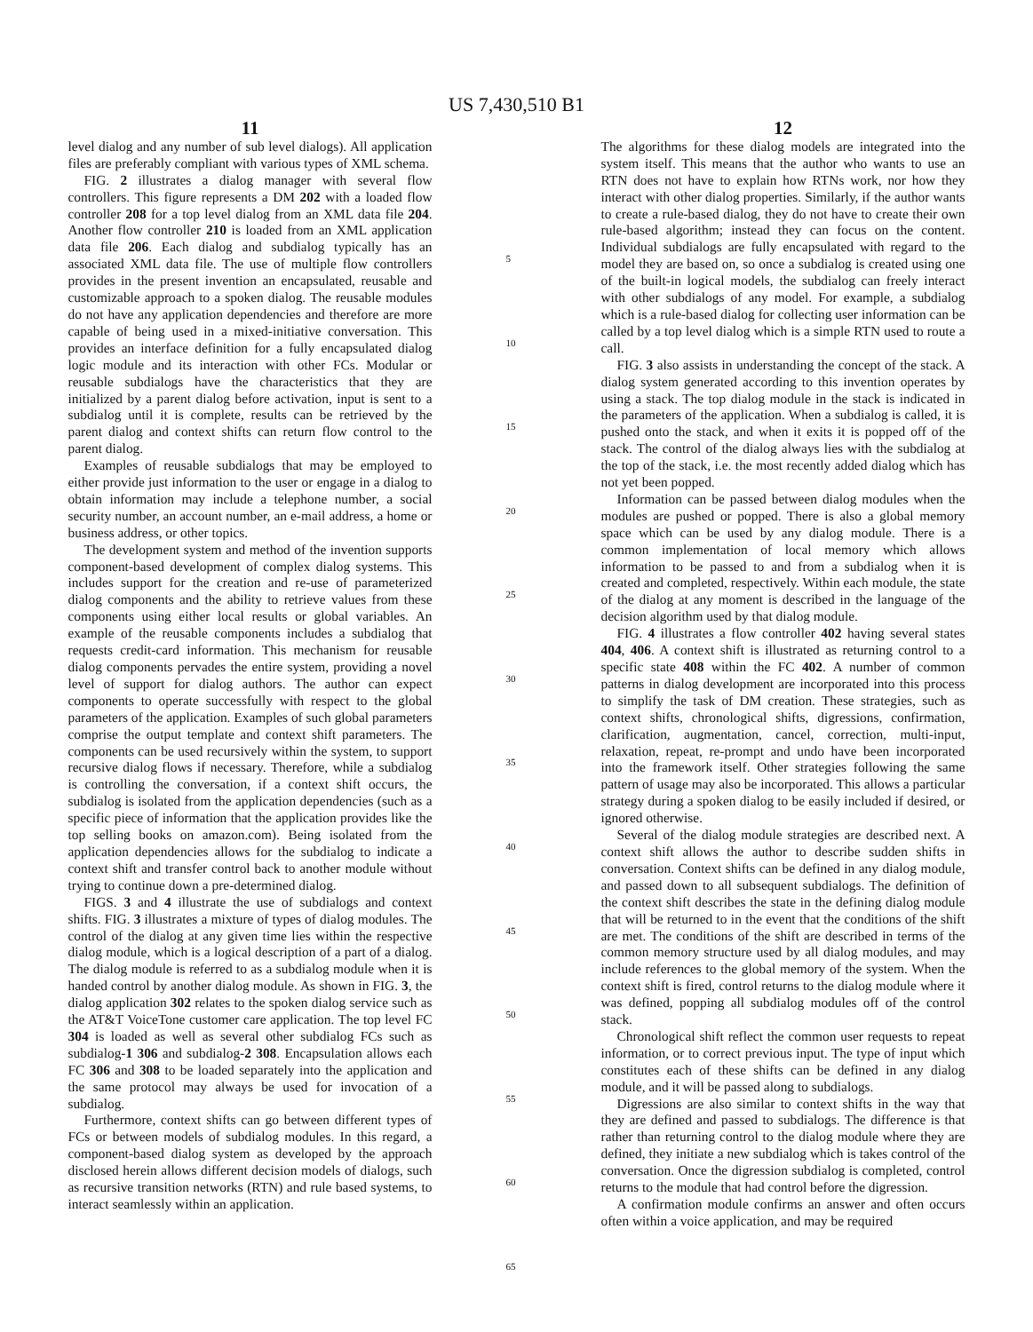US 7,430,510 B1
11
level dialog and any number of sub level dialogs). All application files are preferably compliant with various types of XML schema.
FIG. 2 illustrates a dialog manager with several flow controllers. This figure represents a DM 202 with a loaded flow controller 208 for a top level dialog from an XML data file 204. Another flow controller 210 is loaded from an XML application data file 206. Each dialog and subdialog typically has an associated XML data file. The use of multiple flow controllers provides in the present invention an encapsulated, reusable and customizable approach to a spoken dialog. The reusable modules do not have any application dependencies and therefore are more capable of being used in a mixed-initiative conversation. This provides an interface definition for a fully encapsulated dialog logic module and its interaction with other FCs. Modular or reusable subdialogs have the characteristics that they are initialized by a parent dialog before activation, input is sent to a subdialog until it is complete, results can be retrieved by the parent dialog and context shifts can return flow control to the parent dialog.
Examples of reusable subdialogs that may be employed to either provide just information to the user or engage in a dialog to obtain information may include a telephone number, a social security number, an account number, an e-mail address, a home or business address, or other topics.
The development system and method of the invention supports component-based development of complex dialog systems. This includes support for the creation and re-use of parameterized dialog components and the ability to retrieve values from these components using either local results or global variables. An example of the reusable components includes a subdialog that requests credit-card information. This mechanism for reusable dialog components pervades the entire system, providing a novel level of support for dialog authors. The author can expect components to operate successfully with respect to the global parameters of the application. Examples of such global parameters comprise the output template and context shift parameters. The components can be used recursively within the system, to support recursive dialog flows if necessary. Therefore, while a subdialog is controlling the conversation, if a context shift occurs, the subdialog is isolated from the application dependencies (such as a specific piece of information that the application provides like the top selling books on amazon.com). Being isolated from the application dependencies allows for the subdialog to indicate a context shift and transfer control back to another module without trying to continue down a pre-determined dialog.
FIGS. 3 and 4 illustrate the use of subdialogs and context shifts. FIG. 3 illustrates a mixture of types of dialog modules. The control of the dialog at any given time lies within the respective dialog module, which is a logical description of a part of a dialog. The dialog module is referred to as a subdialog module when it is handed control by another dialog module. As shown in FIG. 3, the dialog application 302 relates to the spoken dialog service such as the AT&T VoiceTone customer care application. The top level FC 304 is loaded as well as several other subdialog FCs such as subdialog-1 306 and subdialog-2 308. Encapsulation allows each FC 306 and 308 to be loaded separately into the application and the same protocol may always be used for invocation of a subdialog.
Furthermore, context shifts can go between different types of FCs or between models of subdialog modules. In this regard, a component-based dialog system as developed by the approach disclosed herein allows different decision models of dialogs, such as recursive transition networks (RTN) and rule based systems, to interact seamlessly within an application.
5
10
15
20
25
30
35
40
45
50
55
60
65
12
The algorithms for these dialog models are integrated into the system itself. This means that the author who wants to use an RTN does not have to explain how RTNs work, nor how they interact with other dialog properties. Similarly, if the author wants to create a rule-based dialog, they do not have to create their own rule-based algorithm; instead they can focus on the content. Individual subdialogs are fully encapsulated with regard to the model they are based on, so once a subdialog is created using one of the built-in logical models, the subdialog can freely interact with other subdialogs of any model. For example, a subdialog which is a rule-based dialog for collecting user information can be called by a top level dialog which is a simple RTN used to route a call.
FIG. 3 also assists in understanding the concept of the stack. A dialog system generated according to this invention operates by using a stack. The top dialog module in the stack is indicated in the parameters of the application. When a subdialog is called, it is pushed onto the stack, and when it exits it is popped off of the stack. The control of the dialog always lies with the subdialog at the top of the stack, i.e. the most recently added dialog which has not yet been popped.
Information can be passed between dialog modules when the modules are pushed or popped. There is also a global memory space which can be used by any dialog module. There is a common implementation of local memory which allows information to be passed to and from a subdialog when it is created and completed, respectively. Within each module, the state of the dialog at any moment is described in the language of the decision algorithm used by that dialog module.
FIG. 4 illustrates a flow controller 402 having several states 404, 406. A context shift is illustrated as returning control to a specific state 408 within the FC 402. A number of common patterns in dialog development are incorporated into this process to simplify the task of DM creation. These strategies, such as context shifts, chronological shifts, digressions, confirmation, clarification, augmentation, cancel, correction, multi-input, relaxation, repeat, re-prompt and undo have been incorporated into the framework itself. Other strategies following the same pattern of usage may also be incorporated. This allows a particular strategy during a spoken dialog to be easily included if desired, or ignored otherwise.
Several of the dialog module strategies are described next. A context shift allows the author to describe sudden shifts in conversation. Context shifts can be defined in any dialog module, and passed down to all subsequent subdialogs. The definition of the context shift describes the state in the defining dialog module that will be returned to in the event that the conditions of the shift are met. The conditions of the shift are described in terms of the common memory structure used by all dialog modules, and may include references to the global memory of the system. When the context shift is fired, control returns to the dialog module where it was defined, popping all subdialog modules off of the control stack.
Chronological shift reflect the common user requests to repeat information, or to correct previous input. The type of input which constitutes each of these shifts can be defined in any dialog module, and it will be passed along to subdialogs.
Digressions are also similar to context shifts in the way that they are defined and passed to subdialogs. The difference is that rather than returning control to the dialog module where they are defined, they initiate a new subdialog which is takes control of the conversation. Once the digression subdialog is completed, control returns to the module that had control before the digression.
A confirmation module confirms an answer and often occurs often within a voice application, and may be required